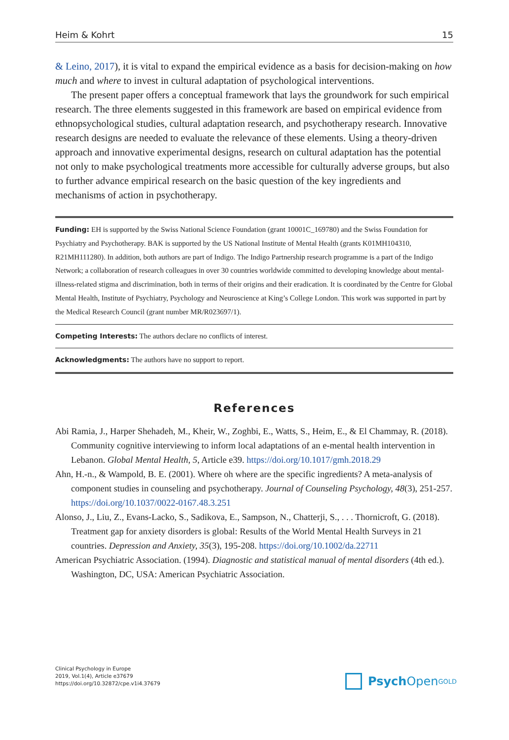Heim & Kohrt 15
& Leino, 2017), it is vital to expand the empirical evidence as a basis for decision-making on how much and where to invest in cultural adaptation of psychological interventions.
The present paper offers a conceptual framework that lays the groundwork for such empirical research. The three elements suggested in this framework are based on empirical evidence from ethnopsychological studies, cultural adaptation research, and psychotherapy research. Innovative research designs are needed to evaluate the relevance of these elements. Using a theory-driven approach and innovative experimental designs, research on cultural adaptation has the potential not only to make psychological treatments more accessible for culturally adverse groups, but also to further advance empirical research on the basic question of the key ingredients and mechanisms of action in psychotherapy.
Funding: EH is supported by the Swiss National Science Foundation (grant 10001C_169780) and the Swiss Foundation for Psychiatry and Psychotherapy. BAK is supported by the US National Institute of Mental Health (grants K01MH104310, R21MH111280). In addition, both authors are part of Indigo. The Indigo Partnership research programme is a part of the Indigo Network; a collaboration of research colleagues in over 30 countries worldwide committed to developing knowledge about mental-illness-related stigma and discrimination, both in terms of their origins and their eradication. It is coordinated by the Centre for Global Mental Health, Institute of Psychiatry, Psychology and Neuroscience at King’s College London. This work was supported in part by the Medical Research Council (grant number MR/R023697/1).
Competing Interests: The authors declare no conflicts of interest.
Acknowledgments: The authors have no support to report.
References
Abi Ramia, J., Harper Shehadeh, M., Kheir, W., Zoghbi, E., Watts, S., Heim, E., & El Chammay, R. (2018). Community cognitive interviewing to inform local adaptations of an e-mental health intervention in Lebanon. Global Mental Health, 5, Article e39. https://doi.org/10.1017/gmh.2018.29
Ahn, H.-n., & Wampold, B. E. (2001). Where oh where are the specific ingredients? A meta-analysis of component studies in counseling and psychotherapy. Journal of Counseling Psychology, 48(3), 251-257. https://doi.org/10.1037/0022-0167.48.3.251
Alonso, J., Liu, Z., Evans-Lacko, S., Sadikova, E., Sampson, N., Chatterji, S., . . . Thornicroft, G. (2018). Treatment gap for anxiety disorders is global: Results of the World Mental Health Surveys in 21 countries. Depression and Anxiety, 35(3), 195-208. https://doi.org/10.1002/da.22711
American Psychiatric Association. (1994). Diagnostic and statistical manual of mental disorders (4th ed.). Washington, DC, USA: American Psychiatric Association.
Clinical Psychology in Europe
2019, Vol.1(4), Article e37679
https://doi.org/10.32872/cpe.v1i4.37679
Psych Open<sup>GOLD</sup>